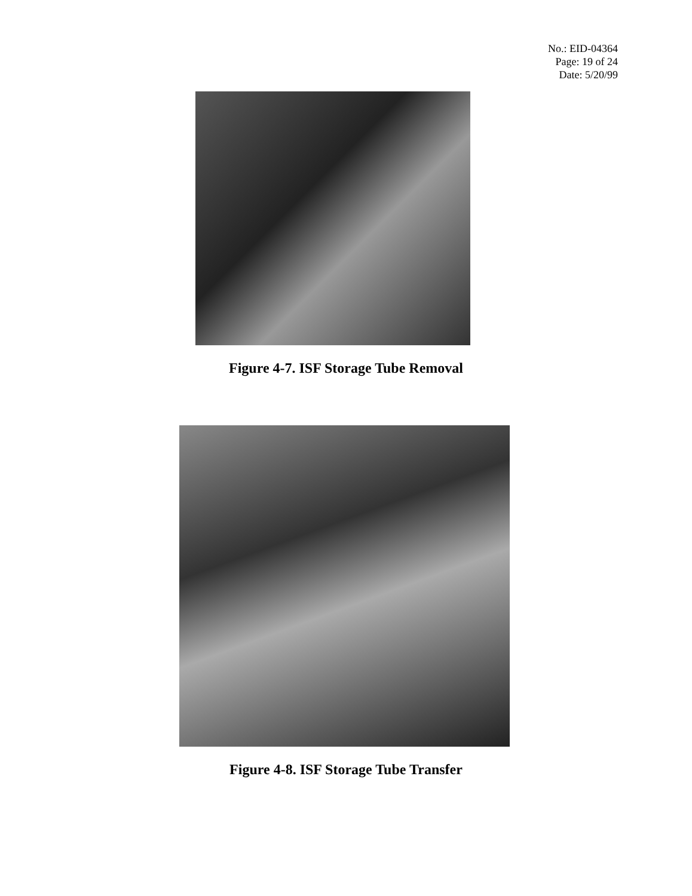No.: EID-04364
Page: 19 of 24
Date: 5/20/99
Figure 4-7. ISF Storage Tube Removal
Figure 4-8. ISF Storage Tube Transfer